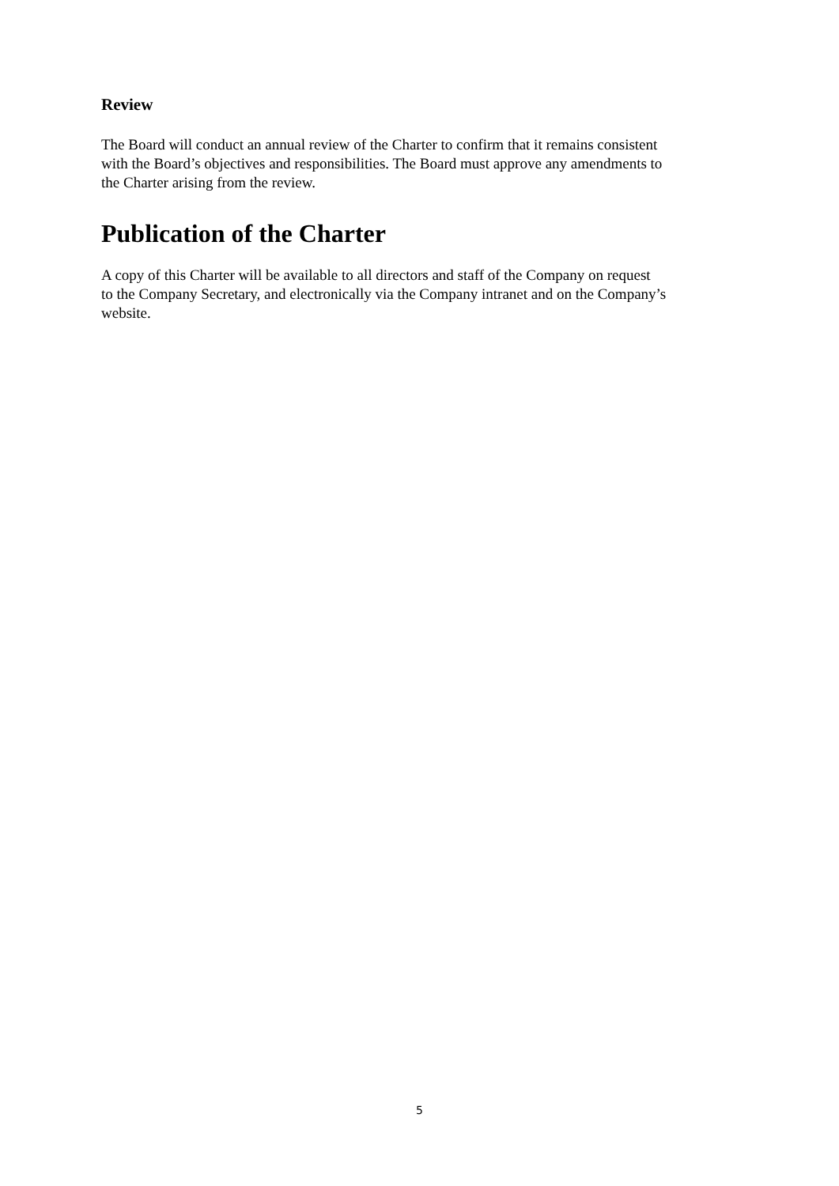Review
The Board will conduct an annual review of the Charter to confirm that it remains consistent
with the Board’s objectives and responsibilities. The Board must approve any amendments to
the Charter arising from the review.
Publication of the Charter
A copy of this Charter will be available to all directors and staff of the Company on request
to the Company Secretary, and electronically via the Company intranet and on the Company’s
website.
5